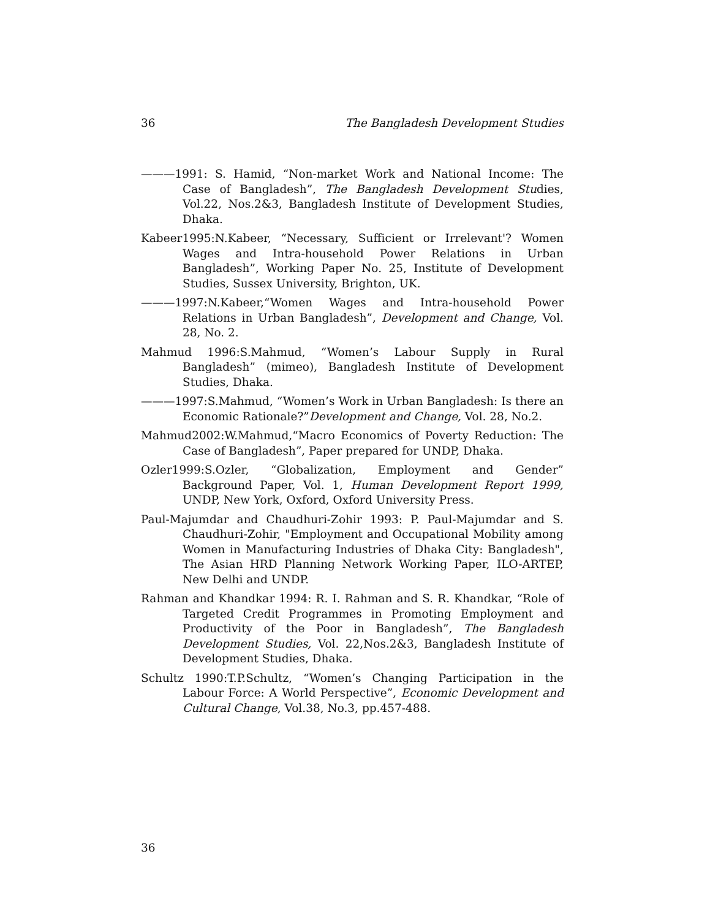36 The Bangladesh Development Studies
———1991: S. Hamid, “Non-market Work and National Income: The Case of Bangladesh”, The Bangladesh Development Studies, Vol.22, Nos.2&3, Bangladesh Institute of Development Studies, Dhaka.
Kabeer1995:N.Kabeer, “Necessary, Sufficient or Irrelevant'? Women Wages and Intra-household Power Relations in Urban Bangladesh”, Working Paper No. 25, Institute of Development Studies, Sussex University, Brighton, UK.
———1997:N.Kabeer,“Women Wages and Intra-household Power Relations in Urban Bangladesh”, Development and Change, Vol. 28, No. 2.
Mahmud 1996:S.Mahmud, “Women’s Labour Supply in Rural Bangladesh” (mimeo), Bangladesh Institute of Development Studies, Dhaka.
———1997:S.Mahmud, “Women’s Work in Urban Bangladesh: Is there an Economic Rationale?”Development and Change, Vol. 28, No.2.
Mahmud2002:W.Mahmud,“Macro Economics of Poverty Reduction: The Case of Bangladesh”, Paper prepared for UNDP, Dhaka.
Ozler1999:S.Ozler, “Globalization, Employment and Gender” Background Paper, Vol. 1, Human Development Report 1999, UNDP, New York, Oxford, Oxford University Press.
Paul-Majumdar and Chaudhuri-Zohir 1993: P. Paul-Majumdar and S. Chaudhuri-Zohir, "Employment and Occupational Mobility among Women in Manufacturing Industries of Dhaka City: Bangladesh", The Asian HRD Planning Network Working Paper, ILO-ARTEP, New Delhi and UNDP.
Rahman and Khandkar 1994: R. I. Rahman and S. R. Khandkar, “Role of Targeted Credit Programmes in Promoting Employment and Productivity of the Poor in Bangladesh”, The Bangladesh Development Studies, Vol. 22,Nos.2&3, Bangladesh Institute of Development Studies, Dhaka.
Schultz 1990:T.P.Schultz, “Women’s Changing Participation in the Labour Force: A World Perspective”, Economic Development and Cultural Change, Vol.38, No.3, pp.457-488.
36